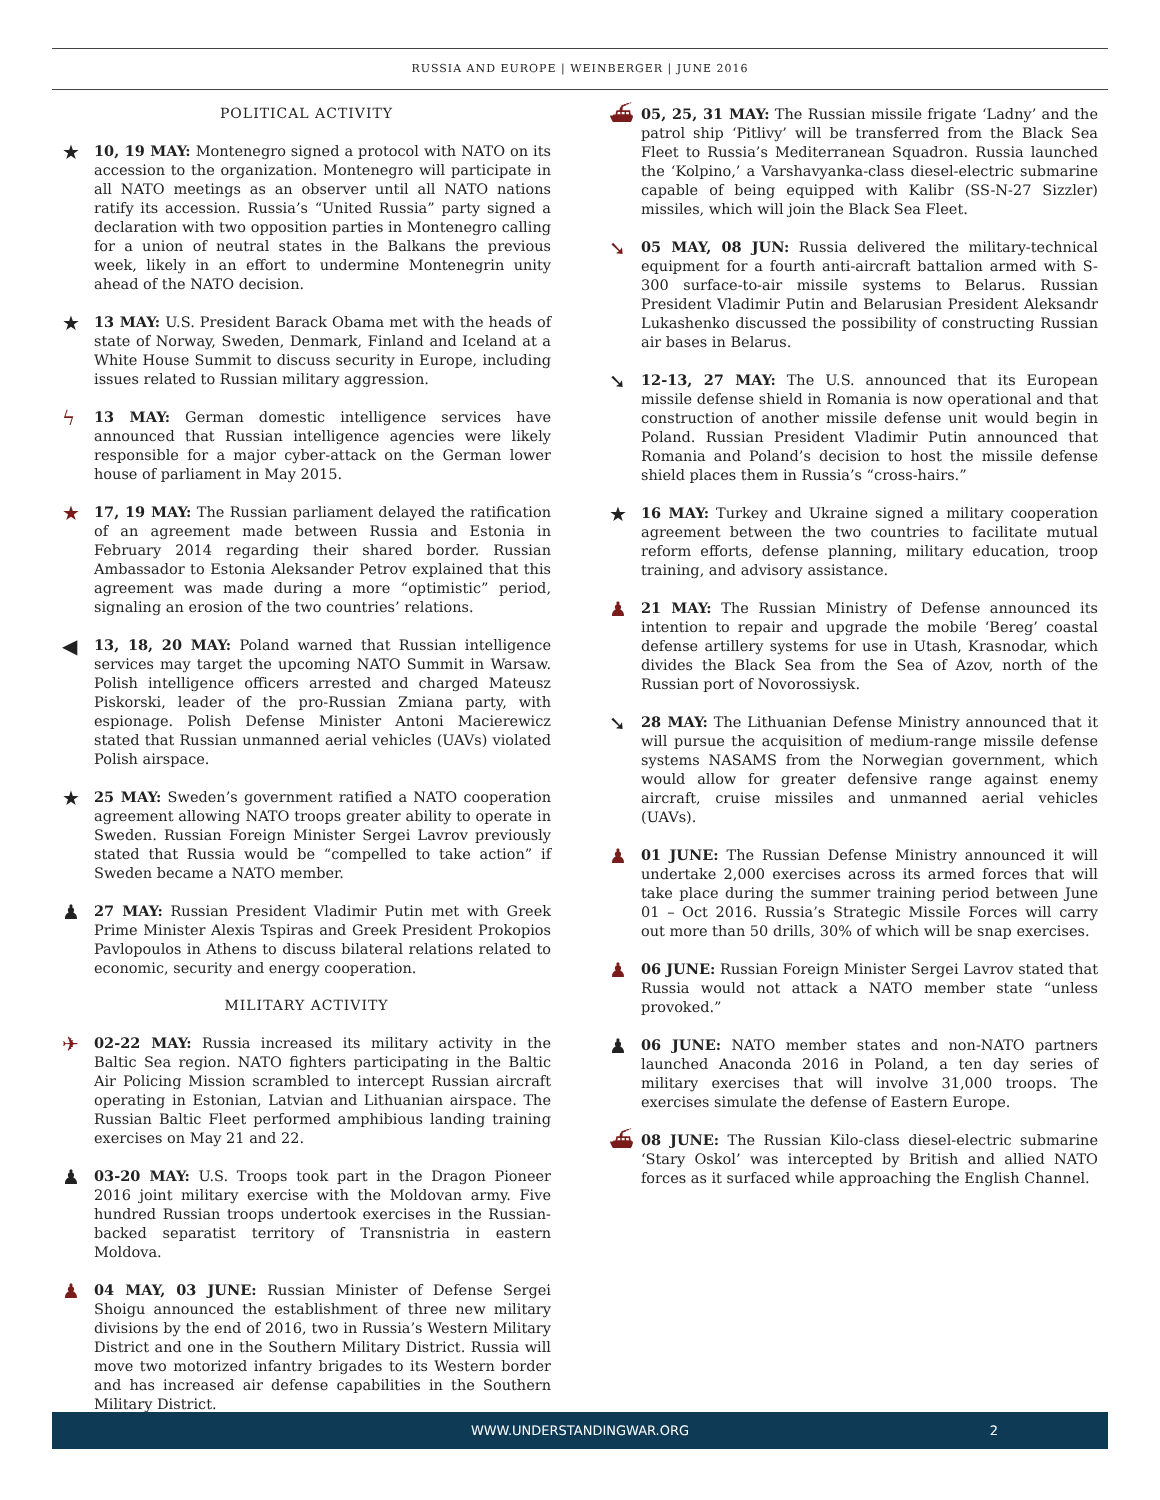RUSSIA AND EUROPE | WEINBERGER | JUNE 2016
POLITICAL ACTIVITY
★
10, 19 MAY: Montenegro signed a protocol with NATO on its accession to the organization. Montenegro will participate in all NATO meetings as an observer until all NATO nations ratify its accession. Russia’s “United Russia” party signed a declaration with two opposition parties in Montenegro calling for a union of neutral states in the Balkans the previous week, likely in an effort to undermine Montenegrin unity ahead of the NATO decision.
★
13 MAY: U.S. President Barack Obama met with the heads of state of Norway, Sweden, Denmark, Finland and Iceland at a White House Summit to discuss security in Europe, including issues related to Russian military aggression.
ϟ
13 MAY: German domestic intelligence services have announced that Russian intelligence agencies were likely responsible for a major cyber-attack on the German lower house of parliament in May 2015.
★
17, 19 MAY: The Russian parliament delayed the ratification of an agreement made between Russia and Estonia in February 2014 regarding their shared border. Russian Ambassador to Estonia Aleksander Petrov explained that this agreement was made during a more “optimistic” period, signaling an erosion of the two countries’ relations.
◀
13, 18, 20 MAY: Poland warned that Russian intelligence services may target the upcoming NATO Summit in Warsaw. Polish intelligence officers arrested and charged Mateusz Piskorski, leader of the pro-Russian Zmiana party, with espionage. Polish Defense Minister Antoni Macierewicz stated that Russian unmanned aerial vehicles (UAVs) violated Polish airspace.
★
25 MAY: Sweden’s government ratified a NATO cooperation agreement allowing NATO troops greater ability to operate in Sweden. Russian Foreign Minister Sergei Lavrov previously stated that Russia would be “compelled to take action” if Sweden became a NATO member.
♟
27 MAY: Russian President Vladimir Putin met with Greek Prime Minister Alexis Tspiras and Greek President Prokopios Pavlopoulos in Athens to discuss bilateral relations related to economic, security and energy cooperation.
MILITARY ACTIVITY
✈
02-22 MAY: Russia increased its military activity in the Baltic Sea region. NATO fighters participating in the Baltic Air Policing Mission scrambled to intercept Russian aircraft operating in Estonian, Latvian and Lithuanian airspace. The Russian Baltic Fleet performed amphibious landing training exercises on May 21 and 22.
♟
03-20 MAY: U.S. Troops took part in the Dragon Pioneer 2016 joint military exercise with the Moldovan army. Five hundred Russian troops undertook exercises in the Russian-backed separatist territory of Transnistria in eastern Moldova.
♟
04 MAY, 03 JUNE: Russian Minister of Defense Sergei Shoigu announced the establishment of three new military divisions by the end of 2016, two in Russia’s Western Military District and one in the Southern Military District. Russia will move two motorized infantry brigades to its Western border and has increased air defense capabilities in the Southern Military District.
⛴
05, 25, 31 MAY: The Russian missile frigate ‘Ladny’ and the patrol ship ‘Pitlivy’ will be transferred from the Black Sea Fleet to Russia’s Mediterranean Squadron. Russia launched the ‘Kolpino,’ a Varshavyanka-class diesel-electric submarine capable of being equipped with Kalibr (SS-N-27 Sizzler) missiles, which will join the Black Sea Fleet.
➘
05 MAY, 08 JUN: Russia delivered the military-technical equipment for a fourth anti-aircraft battalion armed with S-300 surface-to-air missile systems to Belarus. Russian President Vladimir Putin and Belarusian President Aleksandr Lukashenko discussed the possibility of constructing Russian air bases in Belarus.
➘
12-13, 27 MAY: The U.S. announced that its European missile defense shield in Romania is now operational and that construction of another missile defense unit would begin in Poland. Russian President Vladimir Putin announced that Romania and Poland’s decision to host the missile defense shield places them in Russia’s “cross-hairs.”
★
16 MAY: Turkey and Ukraine signed a military cooperation agreement between the two countries to facilitate mutual reform efforts, defense planning, military education, troop training, and advisory assistance.
♟
21 MAY: The Russian Ministry of Defense announced its intention to repair and upgrade the mobile ‘Bereg’ coastal defense artillery systems for use in Utash, Krasnodar, which divides the Black Sea from the Sea of Azov, north of the Russian port of Novorossiysk.
➘
28 MAY: The Lithuanian Defense Ministry announced that it will pursue the acquisition of medium-range missile defense systems NASAMS from the Norwegian government, which would allow for greater defensive range against enemy aircraft, cruise missiles and unmanned aerial vehicles (UAVs).
♟
01 JUNE: The Russian Defense Ministry announced it will undertake 2,000 exercises across its armed forces that will take place during the summer training period between June 01 – Oct 2016. Russia’s Strategic Missile Forces will carry out more than 50 drills, 30% of which will be snap exercises.
♟
06 JUNE: Russian Foreign Minister Sergei Lavrov stated that Russia would not attack a NATO member state “unless provoked.”
♟
06 JUNE: NATO member states and non-NATO partners launched Anaconda 2016 in Poland, a ten day series of military exercises that will involve 31,000 troops. The exercises simulate the defense of Eastern Europe.
⛴
08 JUNE: The Russian Kilo-class diesel-electric submarine ‘Stary Oskol’ was intercepted by British and allied NATO forces as it surfaced while approaching the English Channel.
WWW.UNDERSTANDINGWAR.ORG 2